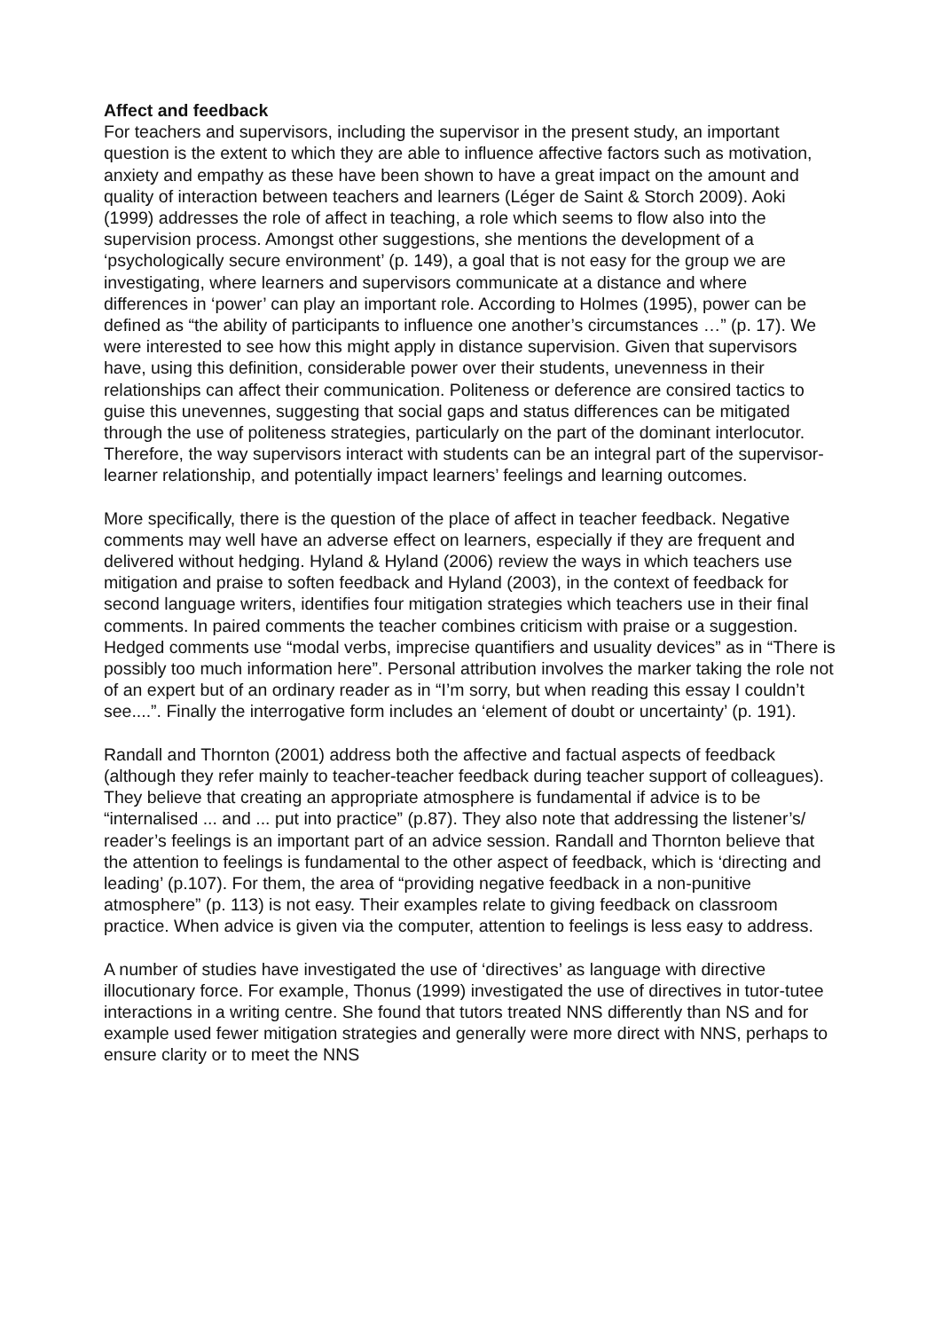Affect and feedback
For teachers and supervisors, including the supervisor in the present study, an important question is the extent to which they are able to influence affective factors such as motivation, anxiety and empathy as these have been shown to have a great impact on the amount and quality of interaction between teachers and learners (Léger de Saint & Storch 2009). Aoki (1999) addresses the role of affect in teaching, a role which seems to flow also into the supervision process. Amongst other suggestions, she mentions the development of a ‘psychologically secure environment’ (p. 149), a goal that is not easy for the group we are investigating, where learners and supervisors communicate at a distance and where differences in ‘power’ can play an important role. According to Holmes (1995), power can be defined as “the ability of participants to influence one another’s circumstances …” (p. 17). We were interested to see how this might apply in distance supervision. Given that supervisors have, using this definition, considerable power over their students, unevenness in their relationships can affect their communication. Politeness or deference are consired tactics to guise this unevennes, suggesting that social gaps and status differences can be mitigated through the use of politeness strategies, particularly on the part of the dominant interlocutor. Therefore, the way supervisors interact with students can be an integral part of the supervisor-learner relationship, and potentially impact learners’ feelings and learning outcomes.
More specifically, there is the question of the place of affect in teacher feedback. Negative comments may well have an adverse effect on learners, especially if they are frequent and delivered without hedging. Hyland & Hyland (2006) review the ways in which teachers use mitigation and praise to soften feedback and Hyland (2003), in the context of feedback for second language writers, identifies four mitigation strategies which teachers use in their final comments. In paired comments the teacher combines criticism with praise or a suggestion. Hedged comments use “modal verbs, imprecise quantifiers and usuality devices” as in “There is possibly too much information here”. Personal attribution involves the marker taking the role not of an expert but of an ordinary reader as in “I’m sorry, but when reading this essay I couldn’t see....”. Finally the interrogative form includes an ‘element of doubt or uncertainty’ (p. 191).
Randall and Thornton (2001) address both the affective and factual aspects of feedback (although they refer mainly to teacher-teacher feedback during teacher support of colleagues). They believe that creating an appropriate atmosphere is fundamental if advice is to be “internalised ... and ... put into practice” (p.87). They also note that addressing the listener’s/ reader’s feelings is an important part of an advice session. Randall and Thornton believe that the attention to feelings is fundamental to the other aspect of feedback, which is ‘directing and leading’ (p.107). For them, the area of “providing negative feedback in a non-punitive atmosphere” (p. 113) is not easy. Their examples relate to giving feedback on classroom practice. When advice is given via the computer, attention to feelings is less easy to address.
A number of studies have investigated the use of ‘directives’ as language with directive illocutionary force. For example, Thonus (1999) investigated the use of directives in tutor-tutee interactions in a writing centre. She found that tutors treated NNS differently than NS and for example used fewer mitigation strategies and generally were more direct with NNS, perhaps to ensure clarity or to meet the NNS